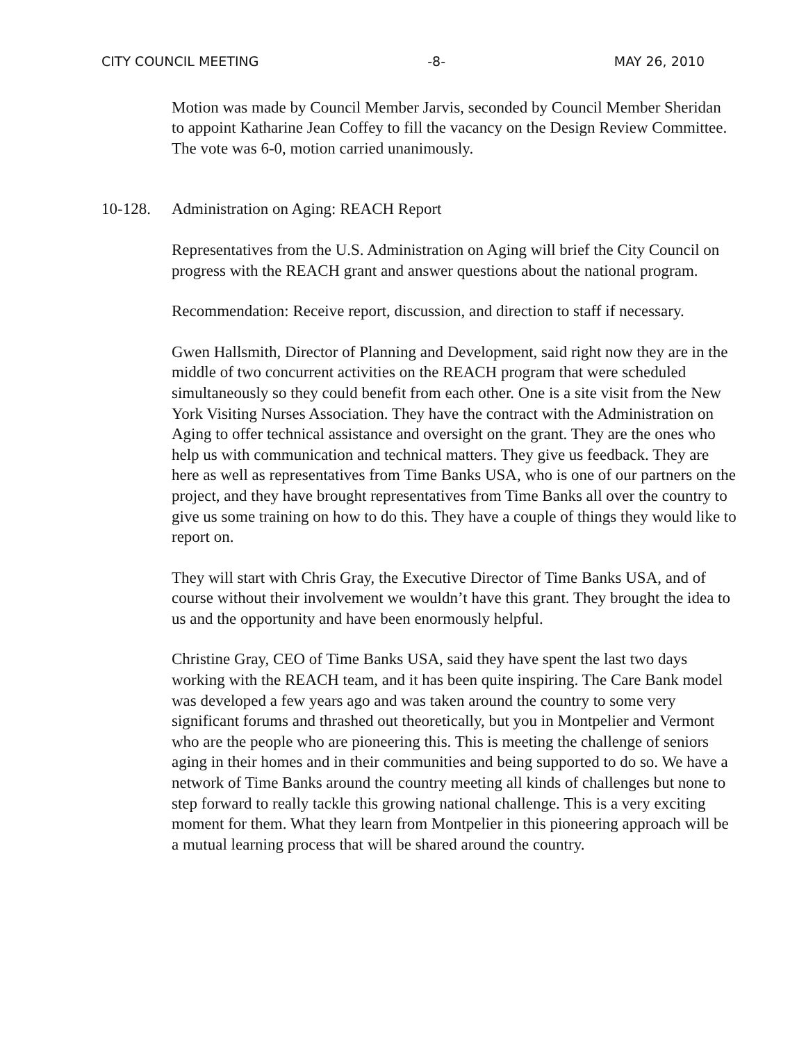CITY COUNCIL MEETING -8- MAY 26, 2010
Motion was made by Council Member Jarvis, seconded by Council Member Sheridan to appoint Katharine Jean Coffey to fill the vacancy on the Design Review Committee. The vote was 6-0, motion carried unanimously.
10-128. Administration on Aging: REACH Report
Representatives from the U.S. Administration on Aging will brief the City Council on progress with the REACH grant and answer questions about the national program.
Recommendation: Receive report, discussion, and direction to staff if necessary.
Gwen Hallsmith, Director of Planning and Development, said right now they are in the middle of two concurrent activities on the REACH program that were scheduled simultaneously so they could benefit from each other. One is a site visit from the New York Visiting Nurses Association. They have the contract with the Administration on Aging to offer technical assistance and oversight on the grant. They are the ones who help us with communication and technical matters. They give us feedback. They are here as well as representatives from Time Banks USA, who is one of our partners on the project, and they have brought representatives from Time Banks all over the country to give us some training on how to do this. They have a couple of things they would like to report on.
They will start with Chris Gray, the Executive Director of Time Banks USA, and of course without their involvement we wouldn’t have this grant. They brought the idea to us and the opportunity and have been enormously helpful.
Christine Gray, CEO of Time Banks USA, said they have spent the last two days working with the REACH team, and it has been quite inspiring. The Care Bank model was developed a few years ago and was taken around the country to some very significant forums and thrashed out theoretically, but you in Montpelier and Vermont who are the people who are pioneering this. This is meeting the challenge of seniors aging in their homes and in their communities and being supported to do so. We have a network of Time Banks around the country meeting all kinds of challenges but none to step forward to really tackle this growing national challenge. This is a very exciting moment for them. What they learn from Montpelier in this pioneering approach will be a mutual learning process that will be shared around the country.